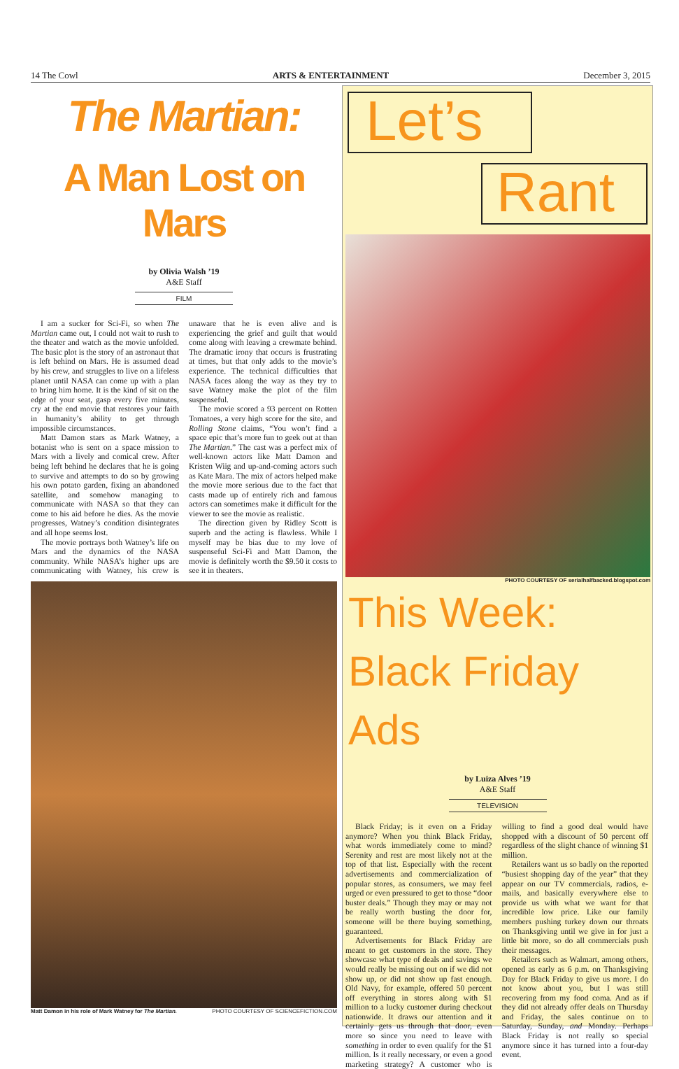14 The Cowl ARTS & ENTERTAINMENT December 3, 2015
The Martian:
A Man Lost on Mars
by Olivia Walsh ’19
A&E Staff
FILM
I am a sucker for Sci-Fi, so when The Martian came out, I could not wait to rush to the theater and watch as the movie unfolded. The basic plot is the story of an astronaut that is left behind on Mars. He is assumed dead by his crew, and struggles to live on a lifeless planet until NASA can come up with a plan to bring him home. It is the kind of sit on the edge of your seat, gasp every five minutes, cry at the end movie that restores your faith in humanity’s ability to get through impossible circumstances.
Matt Damon stars as Mark Watney, a botanist who is sent on a space mission to Mars with a lively and comical crew. After being left behind he declares that he is going to survive and attempts to do so by growing his own potato garden, fixing an abandoned satellite, and somehow managing to communicate with NASA so that they can come to his aid before he dies. As the movie progresses, Watney’s condition disintegrates and all hope seems lost.
The movie portrays both Watney’s life on Mars and the dynamics of the NASA community. While NASA’s higher ups are communicating with Watney, his crew is unaware that he is even alive and is experiencing the grief and guilt that would come along with leaving a crewmate behind. The dramatic irony that occurs is frustrating at times, but that only adds to the movie’s experience. The technical difficulties that NASA faces along the way as they try to save Watney make the plot of the film suspenseful.
The movie scored a 93 percent on Rotten Tomatoes, a very high score for the site, and Rolling Stone claims, “You won’t find a space epic that’s more fun to geek out at than The Martian.” The cast was a perfect mix of well-known actors like Matt Damon and Kristen Wiig and up-and-coming actors such as Kate Mara. The mix of actors helped make the movie more serious due to the fact that casts made up of entirely rich and famous actors can sometimes make it difficult for the viewer to see the movie as realistic.
The direction given by Ridley Scott is superb and the acting is flawless. While I myself may be bias due to my love of suspenseful Sci-Fi and Matt Damon, the movie is definitely worth the $9.50 it costs to see it in theaters.
Matt Damon in his role of Mark Watney for The Martian. PHOTO COURTESY OF SCIENCEFICTION.COM
Let’s
Rant
PHOTO COURTESY OF serialhalfbacked.blogspot.com
This Week:
Black Friday Ads
by Luiza Alves ’19
A&E Staff
TELEVISION
Black Friday; is it even on a Friday anymore? When you think Black Friday, what words immediately come to mind? Serenity and rest are most likely not at the top of that list. Especially with the recent advertisements and commercialization of popular stores, as consumers, we may feel urged or even pressured to get to those “door buster deals.” Though they may or may not be really worth busting the door for, someone will be there buying something, guaranteed.
Advertisements for Black Friday are meant to get customers in the store. They showcase what type of deals and savings we would really be missing out on if we did not show up, or did not show up fast enough. Old Navy, for example, offered 50 percent off everything in stores along with $1 million to a lucky customer during checkout nationwide. It draws our attention and it certainly gets us through that door, even more so since you need to leave with something in order to even qualify for the $1 million. Is it really necessary, or even a good marketing strategy? A customer who is willing to find a good deal would have shopped with a discount of 50 percent off regardless of the slight chance of winning $1 million.
Retailers want us so badly on the reported “busiest shopping day of the year” that they appear on our TV commercials, radios, e-mails, and basically everywhere else to provide us with what we want for that incredible low price. Like our family members pushing turkey down our throats on Thanksgiving until we give in for just a little bit more, so do all commercials push their messages.
Retailers such as Walmart, among others, opened as early as 6 p.m. on Thanksgiving Day for Black Friday to give us more. I do not know about you, but I was still recovering from my food coma. And as if they did not already offer deals on Thursday and Friday, the sales continue on to Saturday, Sunday, and Monday. Perhaps Black Friday is not really so special anymore since it has turned into a four-day event.